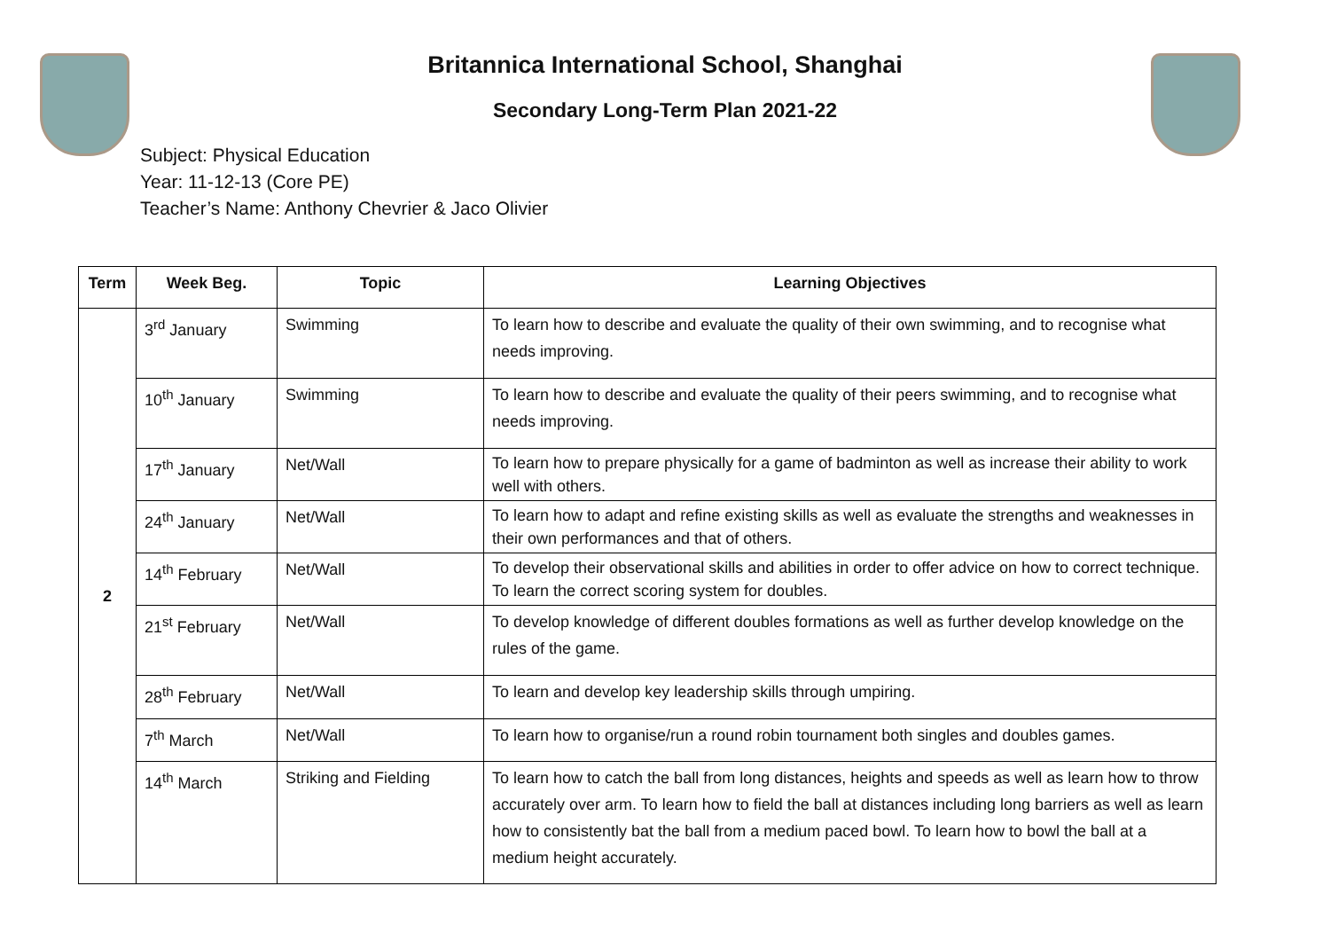Britannica International School, Shanghai
Secondary Long-Term Plan 2021-22
Subject: Physical Education
Year: 11-12-13 (Core PE)
Teacher’s Name: Anthony Chevrier & Jaco Olivier
| Term | Week Beg. | Topic | Learning Objectives |
| --- | --- | --- | --- |
| 2 | 3<sup>rd</sup> January | Swimming | To learn how to describe and evaluate the quality of their own swimming, and to recognise what needs improving. |
| | 10<sup>th</sup> January | Swimming | To learn how to describe and evaluate the quality of their peers swimming, and to recognise what needs improving. |
| | 17<sup>th</sup> January | Net/Wall | To learn how to prepare physically for a game of badminton as well as increase their ability to work well with others. |
| | 24<sup>th</sup> January | Net/Wall | To learn how to adapt and refine existing skills as well as evaluate the strengths and weaknesses in their own performances and that of others. |
| | 14<sup>th</sup> February | Net/Wall | To develop their observational skills and abilities in order to offer advice on how to correct technique. To learn the correct scoring system for doubles. |
| | 21<sup>st</sup> February | Net/Wall | To develop knowledge of different doubles formations as well as further develop knowledge on the rules of the game. |
| | 28<sup>th</sup> February | Net/Wall | To learn and develop key leadership skills through umpiring. |
| | 7<sup>th</sup> March | Net/Wall | To learn how to organise/run a round robin tournament both singles and doubles games. |
| | 14<sup>th</sup> March | Striking and Fielding | To learn how to catch the ball from long distances, heights and speeds as well as learn how to throw accurately over arm. To learn how to field the ball at distances including long barriers as well as learn how to consistently bat the ball from a medium paced bowl. To learn how to bowl the ball at a medium height accurately. |